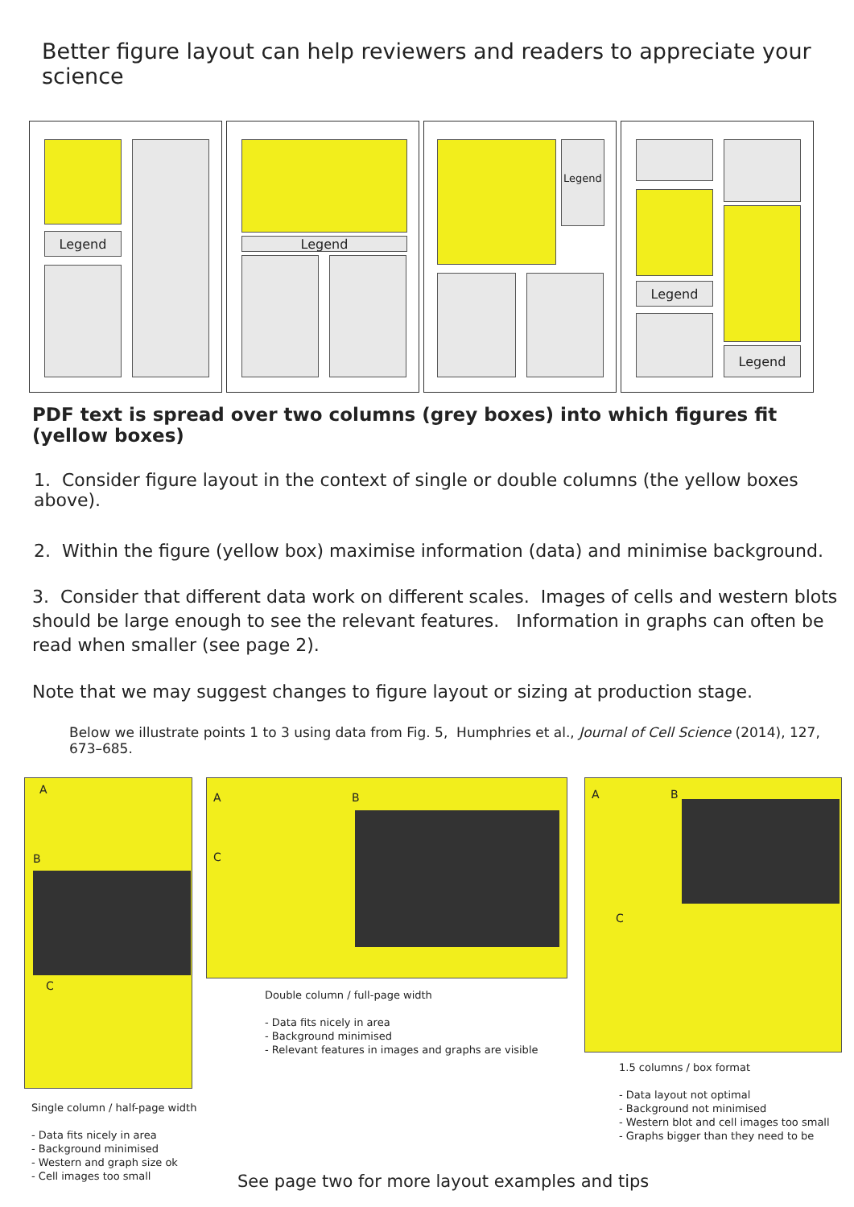Better figure layout can help reviewers and readers to appreciate your science
Legend
Legend
Legend
Legend
Legend
PDF text is spread over two columns (grey boxes) into which figures fit (yellow boxes)
1. Consider figure layout in the context of single or double columns (the yellow boxes above).
2. Within the figure (yellow box) maximise information (data) and minimise background.
3. Consider that different data work on different scales. Images of cells and western blots should be large enough to see the relevant features. Information in graphs can often be read when smaller (see page 2).
Note that we may suggest changes to figure layout or sizing at production stage.
Below we illustrate points 1 to 3 using data from Fig. 5, Humphries et al., Journal of Cell Science (2014), 127, 673–685.
A
B
C
A B
C
A B
C
Single column / half-page width
- Data fits nicely in area
- Background minimised
- Western and graph size ok
- Cell images too small
Double column / full-page width
- Data fits nicely in area
- Background minimised
- Relevant features in images and graphs are visible
1.5 columns / box format
- Data layout not optimal
- Background not minimised
- Western blot and cell images too small
- Graphs bigger than they need to be
See page two for more layout examples and tips